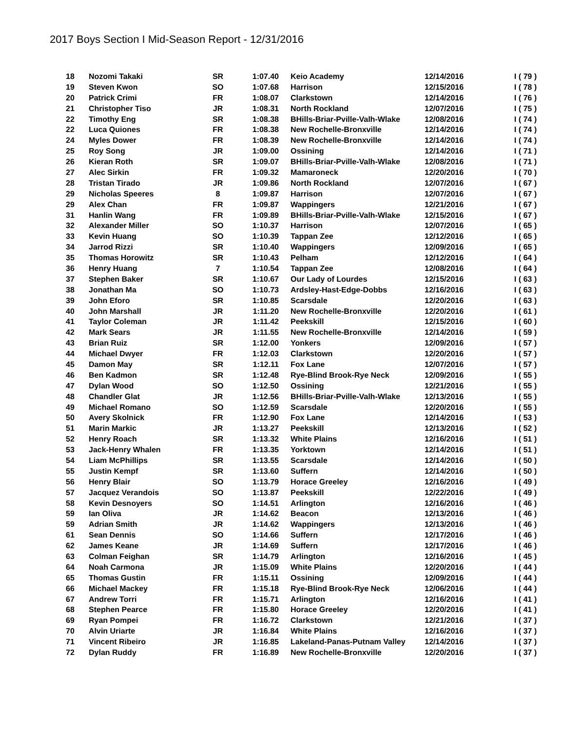2017 Boys Section I Mid-Season Report - 12/31/2016
| 18 | Nozomi Takaki | SR | 1:07.40 | Keio Academy | 12/14/2016 | I ( 79 ) |
| 19 | Steven Kwon | SO | 1:07.68 | Harrison | 12/15/2016 | I ( 78 ) |
| 20 | Patrick Crimi | FR | 1:08.07 | Clarkstown | 12/14/2016 | I ( 76 ) |
| 21 | Christopher Tiso | JR | 1:08.31 | North Rockland | 12/07/2016 | I ( 75 ) |
| 22 | Timothy Eng | SR | 1:08.38 | BHills-Briar-Pville-Valh-Wlake | 12/08/2016 | I ( 74 ) |
| 22 | Luca Quiones | FR | 1:08.38 | New Rochelle-Bronxville | 12/14/2016 | I ( 74 ) |
| 24 | Myles Dower | FR | 1:08.39 | New Rochelle-Bronxville | 12/14/2016 | I ( 74 ) |
| 25 | Roy Song | JR | 1:09.00 | Ossining | 12/14/2016 | I ( 71 ) |
| 26 | Kieran Roth | SR | 1:09.07 | BHills-Briar-Pville-Valh-Wlake | 12/08/2016 | I ( 71 ) |
| 27 | Alec Sirkin | FR | 1:09.32 | Mamaroneck | 12/20/2016 | I ( 70 ) |
| 28 | Tristan Tirado | JR | 1:09.86 | North Rockland | 12/07/2016 | I ( 67 ) |
| 29 | Nicholas Speeres | 8 | 1:09.87 | Harrison | 12/07/2016 | I ( 67 ) |
| 29 | Alex Chan | FR | 1:09.87 | Wappingers | 12/21/2016 | I ( 67 ) |
| 31 | Hanlin Wang | FR | 1:09.89 | BHills-Briar-Pville-Valh-Wlake | 12/15/2016 | I ( 67 ) |
| 32 | Alexander Miller | SO | 1:10.37 | Harrison | 12/07/2016 | I ( 65 ) |
| 33 | Kevin Huang | SO | 1:10.39 | Tappan Zee | 12/12/2016 | I ( 65 ) |
| 34 | Jarrod Rizzi | SR | 1:10.40 | Wappingers | 12/09/2016 | I ( 65 ) |
| 35 | Thomas Horowitz | SR | 1:10.43 | Pelham | 12/12/2016 | I ( 64 ) |
| 36 | Henry Huang | 7 | 1:10.54 | Tappan Zee | 12/08/2016 | I ( 64 ) |
| 37 | Stephen Baker | SR | 1:10.67 | Our Lady of Lourdes | 12/15/2016 | I ( 63 ) |
| 38 | Jonathan Ma | SO | 1:10.73 | Ardsley-Hast-Edge-Dobbs | 12/16/2016 | I ( 63 ) |
| 39 | John Eforo | SR | 1:10.85 | Scarsdale | 12/20/2016 | I ( 63 ) |
| 40 | John Marshall | JR | 1:11.20 | New Rochelle-Bronxville | 12/20/2016 | I ( 61 ) |
| 41 | Taylor Coleman | JR | 1:11.42 | Peekskill | 12/15/2016 | I ( 60 ) |
| 42 | Mark Sears | JR | 1:11.55 | New Rochelle-Bronxville | 12/14/2016 | I ( 59 ) |
| 43 | Brian Ruiz | SR | 1:12.00 | Yonkers | 12/09/2016 | I ( 57 ) |
| 44 | Michael Dwyer | FR | 1:12.03 | Clarkstown | 12/20/2016 | I ( 57 ) |
| 45 | Damon May | SR | 1:12.11 | Fox Lane | 12/07/2016 | I ( 57 ) |
| 46 | Ben Kadmon | SR | 1:12.48 | Rye-Blind Brook-Rye Neck | 12/09/2016 | I ( 55 ) |
| 47 | Dylan Wood | SO | 1:12.50 | Ossining | 12/21/2016 | I ( 55 ) |
| 48 | Chandler Glat | JR | 1:12.56 | BHills-Briar-Pville-Valh-Wlake | 12/13/2016 | I ( 55 ) |
| 49 | Michael Romano | SO | 1:12.59 | Scarsdale | 12/20/2016 | I ( 55 ) |
| 50 | Avery Skolnick | FR | 1:12.90 | Fox Lane | 12/14/2016 | I ( 53 ) |
| 51 | Marin Markic | JR | 1:13.27 | Peekskill | 12/13/2016 | I ( 52 ) |
| 52 | Henry Roach | SR | 1:13.32 | White Plains | 12/16/2016 | I ( 51 ) |
| 53 | Jack-Henry Whalen | FR | 1:13.35 | Yorktown | 12/14/2016 | I ( 51 ) |
| 54 | Liam McPhillips | SR | 1:13.55 | Scarsdale | 12/14/2016 | I ( 50 ) |
| 55 | Justin Kempf | SR | 1:13.60 | Suffern | 12/14/2016 | I ( 50 ) |
| 56 | Henry Blair | SO | 1:13.79 | Horace Greeley | 12/16/2016 | I ( 49 ) |
| 57 | Jacquez Verandois | SO | 1:13.87 | Peekskill | 12/22/2016 | I ( 49 ) |
| 58 | Kevin Desnoyers | SO | 1:14.51 | Arlington | 12/16/2016 | I ( 46 ) |
| 59 | Ian Oliva | JR | 1:14.62 | Beacon | 12/13/2016 | I ( 46 ) |
| 59 | Adrian Smith | JR | 1:14.62 | Wappingers | 12/13/2016 | I ( 46 ) |
| 61 | Sean Dennis | SO | 1:14.66 | Suffern | 12/17/2016 | I ( 46 ) |
| 62 | James Keane | JR | 1:14.69 | Suffern | 12/17/2016 | I ( 46 ) |
| 63 | Colman Feighan | SR | 1:14.79 | Arlington | 12/16/2016 | I ( 45 ) |
| 64 | Noah Carmona | JR | 1:15.09 | White Plains | 12/20/2016 | I ( 44 ) |
| 65 | Thomas Gustin | FR | 1:15.11 | Ossining | 12/09/2016 | I ( 44 ) |
| 66 | Michael Mackey | FR | 1:15.18 | Rye-Blind Brook-Rye Neck | 12/06/2016 | I ( 44 ) |
| 67 | Andrew Torri | FR | 1:15.71 | Arlington | 12/16/2016 | I ( 41 ) |
| 68 | Stephen Pearce | FR | 1:15.80 | Horace Greeley | 12/20/2016 | I ( 41 ) |
| 69 | Ryan Pompei | FR | 1:16.72 | Clarkstown | 12/21/2016 | I ( 37 ) |
| 70 | Alvin Uriarte | JR | 1:16.84 | White Plains | 12/16/2016 | I ( 37 ) |
| 71 | Vincent Ribeiro | JR | 1:16.85 | Lakeland-Panas-Putnam Valley | 12/14/2016 | I ( 37 ) |
| 72 | Dylan Ruddy | FR | 1:16.89 | New Rochelle-Bronxville | 12/20/2016 | I ( 37 ) |